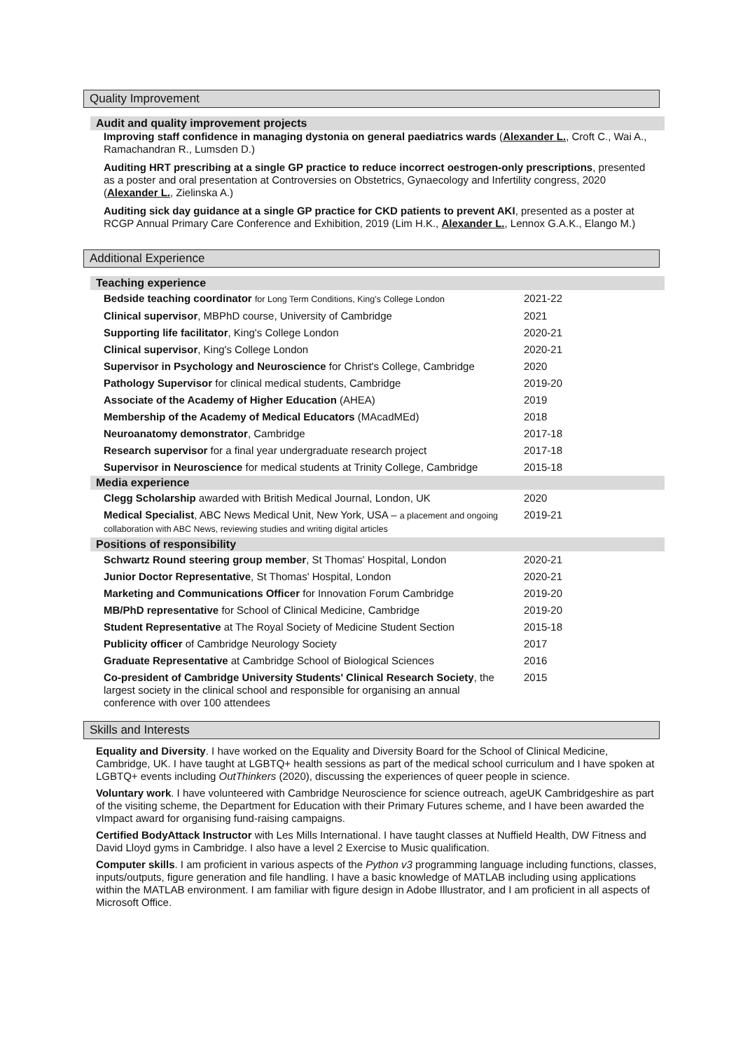Quality Improvement
Audit and quality improvement projects
Improving staff confidence in managing dystonia on general paediatrics wards (Alexander L., Croft C., Wai A., Ramachandran R., Lumsden D.)
Auditing HRT prescribing at a single GP practice to reduce incorrect oestrogen-only prescriptions, presented as a poster and oral presentation at Controversies on Obstetrics, Gynaecology and Infertility congress, 2020 (Alexander L., Zielinska A.)
Auditing sick day guidance at a single GP practice for CKD patients to prevent AKI, presented as a poster at RCGP Annual Primary Care Conference and Exhibition, 2019 (Lim H.K., Alexander L., Lennox G.A.K., Elango M.)
Additional Experience
Teaching experience
| Bedside teaching coordinator for Long Term Conditions, King's College London | 2021-22 |
| Clinical supervisor , MBPhD course, University of Cambridge | 2021 |
| Supporting life facilitator , King's College London | 2020-21 |
| Clinical supervisor , King's College London | 2020-21 |
| Supervisor in Psychology and Neuroscience for Christ's College, Cambridge | 2020 |
| Pathology Supervisor for clinical medical students, Cambridge | 2019-20 |
| Associate of the Academy of Higher Education (AHEA) | 2019 |
| Membership of the Academy of Medical Educators (MAcadMEd) | 2018 |
| Neuroanatomy demonstrator , Cambridge | 2017-18 |
| Research supervisor for a final year undergraduate research project | 2017-18 |
| Supervisor in Neuroscience for medical students at Trinity College, Cambridge | 2015-18 |
Media experience
| Clegg Scholarship awarded with British Medical Journal, London, UK | 2020 |
| Medical Specialist , ABC News Medical Unit, New York, USA – a placement and ongoing collaboration with ABC News, reviewing studies and writing digital articles | 2019-21 |
Positions of responsibility
| Schwartz Round steering group member , St Thomas' Hospital, London | 2020-21 |
| Junior Doctor Representative , St Thomas' Hospital, London | 2020-21 |
| Marketing and Communications Officer for Innovation Forum Cambridge | 2019-20 |
| MB/PhD representative for School of Clinical Medicine, Cambridge | 2019-20 |
| Student Representative at The Royal Society of Medicine Student Section | 2015-18 |
| Publicity officer of Cambridge Neurology Society | 2017 |
| Graduate Representative at Cambridge School of Biological Sciences | 2016 |
| Co-president of Cambridge University Students' Clinical Research Society , the largest society in the clinical school and responsible for organising an annual conference with over 100 attendees | 2015 |
Skills and Interests
Equality and Diversity. I have worked on the Equality and Diversity Board for the School of Clinical Medicine, Cambridge, UK. I have taught at LGBTQ+ health sessions as part of the medical school curriculum and I have spoken at LGBTQ+ events including OutThinkers (2020), discussing the experiences of queer people in science.
Voluntary work. I have volunteered with Cambridge Neuroscience for science outreach, ageUK Cambridgeshire as part of the visiting scheme, the Department for Education with their Primary Futures scheme, and I have been awarded the vImpact award for organising fund-raising campaigns.
Certified BodyAttack Instructor with Les Mills International. I have taught classes at Nuffield Health, DW Fitness and David Lloyd gyms in Cambridge. I also have a level 2 Exercise to Music qualification.
Computer skills. I am proficient in various aspects of the Python v3 programming language including functions, classes, inputs/outputs, figure generation and file handling. I have a basic knowledge of MATLAB including using applications within the MATLAB environment. I am familiar with figure design in Adobe Illustrator, and I am proficient in all aspects of Microsoft Office.